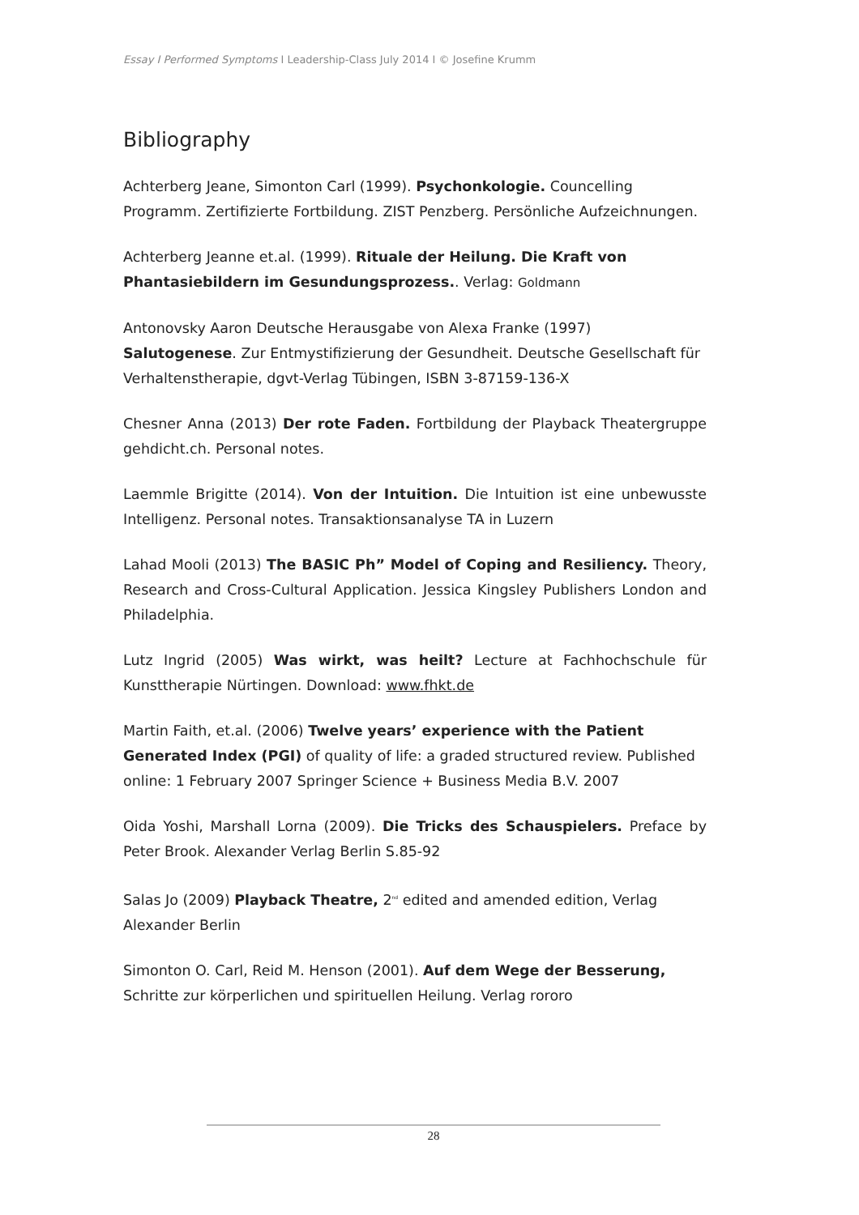Essay I Performed Symptoms I Leadership-Class July 2014 I © Josefine Krumm
Bibliography
Achterberg Jeane, Simonton Carl (1999). Psychonkologie. Councelling Programm. Zertifizierte Fortbildung. ZIST Penzberg. Persönliche Aufzeichnungen.
Achterberg Jeanne et.al. (1999). Rituale der Heilung. Die Kraft von Phantasiebildern im Gesundungsprozess.. Verlag: Goldmann
Antonovsky Aaron Deutsche Herausgabe von Alexa Franke (1997) Salutogenese. Zur Entmystifizierung der Gesundheit. Deutsche Gesellschaft für Verhaltenstherapie, dgvt-Verlag Tübingen, ISBN 3-87159-136-X
Chesner Anna (2013) Der rote Faden. Fortbildung der Playback Theatergruppe gehdicht.ch. Personal notes.
Laemmle Brigitte (2014). Von der Intuition. Die Intuition ist eine unbewusste Intelligenz. Personal notes. Transaktionsanalyse TA in Luzern
Lahad Mooli (2013) The BASIC Ph” Model of Coping and Resiliency. Theory, Research and Cross-Cultural Application. Jessica Kingsley Publishers London and Philadelphia.
Lutz Ingrid (2005) Was wirkt, was heilt? Lecture at Fachhochschule für Kunsttherapie Nürtingen. Download: www.fhkt.de
Martin Faith, et.al. (2006) Twelve years’ experience with the Patient Generated Index (PGI) of quality of life: a graded structured review. Published online: 1 February 2007 Springer Science + Business Media B.V. 2007
Oida Yoshi, Marshall Lorna (2009). Die Tricks des Schauspielers. Preface by Peter Brook. Alexander Verlag Berlin S.85-92
Salas Jo (2009) Playback Theatre, 2<sup>nd</sup> edited and amended edition, Verlag Alexander Berlin
Simonton O. Carl, Reid M. Henson (2001). Auf dem Wege der Besserung, Schritte zur körperlichen und spirituellen Heilung. Verlag rororo
28